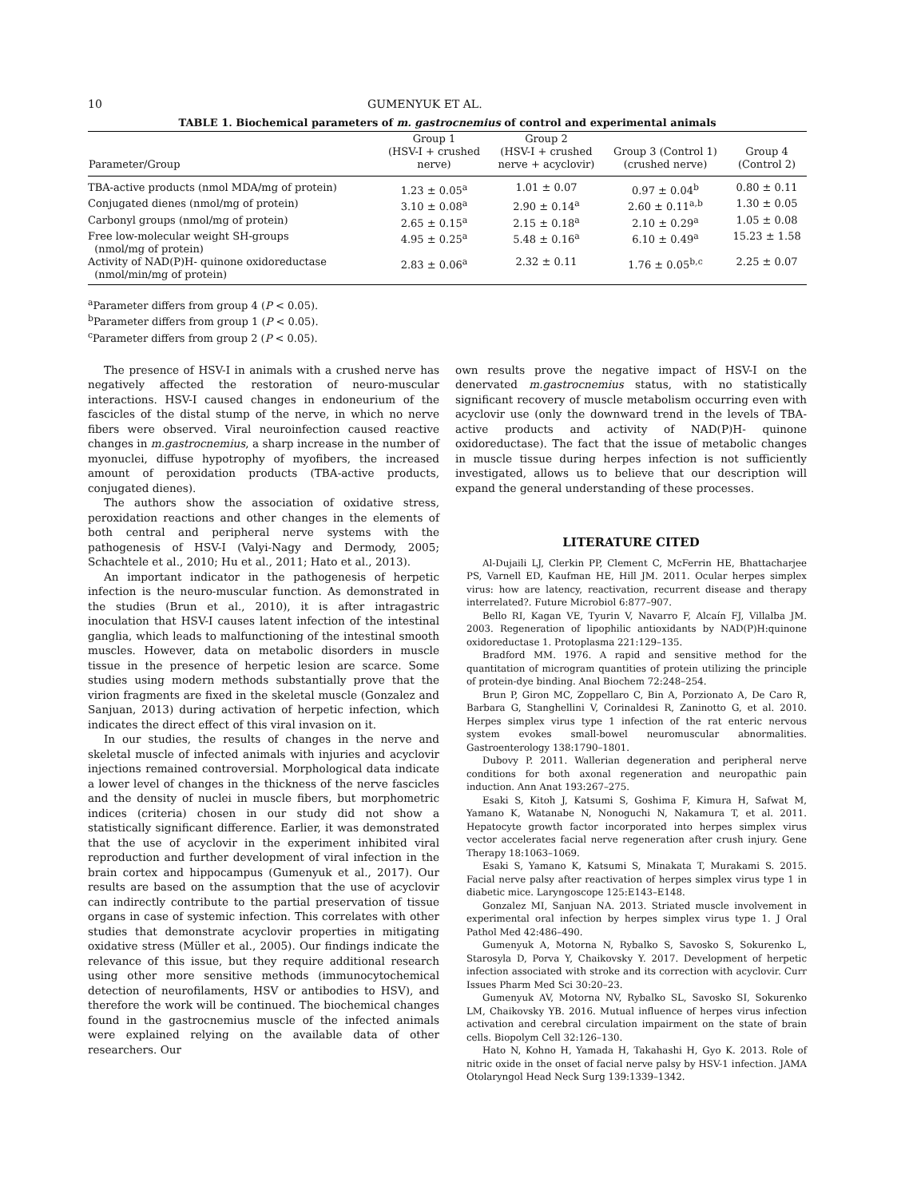10 GUMENYUK ET AL.
TABLE 1. Biochemical parameters of m. gastrocnemius of control and experimental animals
| Parameter/Group | Group 1 (HSV-I + crushed nerve) | Group 2 (HSV-I + crushed nerve + acyclovir) | Group 3 (Control 1) (crushed nerve) | Group 4 (Control 2) |
| --- | --- | --- | --- | --- |
| TBA-active products (nmol MDA/mg of protein) | 1.23 ± 0.05<sup>a</sup> | 1.01 ± 0.07 | 0.97 ± 0.04<sup>b</sup> | 0.80 ± 0.11 |
| Conjugated dienes (nmol/mg of protein) | 3.10 ± 0.08<sup>a</sup> | 2.90 ± 0.14<sup>a</sup> | 2.60 ± 0.11<sup>a,b</sup> | 1.30 ± 0.05 |
| Carbonyl groups (nmol/mg of protein) | 2.65 ± 0.15<sup>a</sup> | 2.15 ± 0.18<sup>a</sup> | 2.10 ± 0.29<sup>a</sup> | 1.05 ± 0.08 |
| Free low-molecular weight SH-groups (nmol/mg of protein) | 4.95 ± 0.25<sup>a</sup> | 5.48 ± 0.16<sup>a</sup> | 6.10 ± 0.49<sup>a</sup> | 15.23 ± 1.58 |
| Activity of NAD(P)H- quinone oxidoreductase (nmol/min/mg of protein) | 2.83 ± 0.06<sup>a</sup> | 2.32 ± 0.11 | 1.76 ± 0.05<sup>b,c</sup> | 2.25 ± 0.07 |
<sup>a</sup> Parameter differs from group 4 (P < 0.05).
<sup>b</sup> Parameter differs from group 1 (P < 0.05).
<sup>c</sup> Parameter differs from group 2 (P < 0.05).
The presence of HSV-I in animals with a crushed nerve has negatively affected the restoration of neuro-muscular interactions. HSV-I caused changes in endoneurium of the fascicles of the distal stump of the nerve, in which no nerve fibers were observed. Viral neuroinfection caused reactive changes in m.gastrocnemius, a sharp increase in the number of myonuclei, diffuse hypotrophy of myofibers, the increased amount of peroxidation products (TBA-active products, conjugated dienes).
The authors show the association of oxidative stress, peroxidation reactions and other changes in the elements of both central and peripheral nerve systems with the pathogenesis of HSV-I (Valyi-Nagy and Dermody, 2005; Schachtele et al., 2010; Hu et al., 2011; Hato et al., 2013).
An important indicator in the pathogenesis of herpetic infection is the neuro-muscular function. As demonstrated in the studies (Brun et al., 2010), it is after intragastric inoculation that HSV-I causes latent infection of the intestinal ganglia, which leads to malfunctioning of the intestinal smooth muscles. However, data on metabolic disorders in muscle tissue in the presence of herpetic lesion are scarce. Some studies using modern methods substantially prove that the virion fragments are fixed in the skeletal muscle (Gonzalez and Sanjuan, 2013) during activation of herpetic infection, which indicates the direct effect of this viral invasion on it.
In our studies, the results of changes in the nerve and skeletal muscle of infected animals with injuries and acyclovir injections remained controversial. Morphological data indicate a lower level of changes in the thickness of the nerve fascicles and the density of nuclei in muscle fibers, but morphometric indices (criteria) chosen in our study did not show a statistically significant difference. Earlier, it was demonstrated that the use of acyclovir in the experiment inhibited viral reproduction and further development of viral infection in the brain cortex and hippocampus (Gumenyuk et al., 2017). Our results are based on the assumption that the use of acyclovir can indirectly contribute to the partial preservation of tissue organs in case of systemic infection. This correlates with other studies that demonstrate acyclovir properties in mitigating oxidative stress (Müller et al., 2005). Our findings indicate the relevance of this issue, but they require additional research using other more sensitive methods (immunocytochemical detection of neurofilaments, HSV or antibodies to HSV), and therefore the work will be continued. The biochemical changes found in the gastrocnemius muscle of the infected animals were explained relying on the available data of other researchers. Our
own results prove the negative impact of HSV-I on the denervated m.gastrocnemius status, with no statistically significant recovery of muscle metabolism occurring even with acyclovir use (only the downward trend in the levels of TBA-active products and activity of NAD(P)H- quinone oxidoreductase). The fact that the issue of metabolic changes in muscle tissue during herpes infection is not sufficiently investigated, allows us to believe that our description will expand the general understanding of these processes.
LITERATURE CITED
Al-Dujaili LJ, Clerkin PP, Clement C, McFerrin HE, Bhattacharjee PS, Varnell ED, Kaufman HE, Hill JM. 2011. Ocular herpes simplex virus: how are latency, reactivation, recurrent disease and therapy interrelated?. Future Microbiol 6:877–907.
Bello RI, Kagan VE, Tyurin V, Navarro F, Alcaín FJ, Villalba JM. 2003. Regeneration of lipophilic antioxidants by NAD(P)H:quinone oxidoreductase 1. Protoplasma 221:129–135.
Bradford MM. 1976. A rapid and sensitive method for the quantitation of microgram quantities of protein utilizing the principle of protein-dye binding. Anal Biochem 72:248–254.
Brun P, Giron MC, Zoppellaro C, Bin A, Porzionato A, De Caro R, Barbara G, Stanghellini V, Corinaldesi R, Zaninotto G, et al. 2010. Herpes simplex virus type 1 infection of the rat enteric nervous system evokes small-bowel neuromuscular abnormalities. Gastroenterology 138:1790–1801.
Dubovy P. 2011. Wallerian degeneration and peripheral nerve conditions for both axonal regeneration and neuropathic pain induction. Ann Anat 193:267–275.
Esaki S, Kitoh J, Katsumi S, Goshima F, Kimura H, Safwat M, Yamano K, Watanabe N, Nonoguchi N, Nakamura T, et al. 2011. Hepatocyte growth factor incorporated into herpes simplex virus vector accelerates facial nerve regeneration after crush injury. Gene Therapy 18:1063–1069.
Esaki S, Yamano K, Katsumi S, Minakata T, Murakami S. 2015. Facial nerve palsy after reactivation of herpes simplex virus type 1 in diabetic mice. Laryngoscope 125:E143–E148.
Gonzalez MI, Sanjuan NA. 2013. Striated muscle involvement in experimental oral infection by herpes simplex virus type 1. J Oral Pathol Med 42:486–490.
Gumenyuk A, Motorna N, Rybalko S, Savosko S, Sokurenko L, Starosyla D, Porva Y, Chaikovsky Y. 2017. Development of herpetic infection associated with stroke and its correction with acyclovir. Curr Issues Pharm Med Sci 30:20–23.
Gumenyuk AV, Motorna NV, Rybalko SL, Savosko SI, Sokurenko LM, Chaikovsky YB. 2016. Mutual influence of herpes virus infection activation and cerebral circulation impairment on the state of brain cells. Biopolym Cell 32:126–130.
Hato N, Kohno H, Yamada H, Takahashi H, Gyo K. 2013. Role of nitric oxide in the onset of facial nerve palsy by HSV-1 infection. JAMA Otolaryngol Head Neck Surg 139:1339–1342.